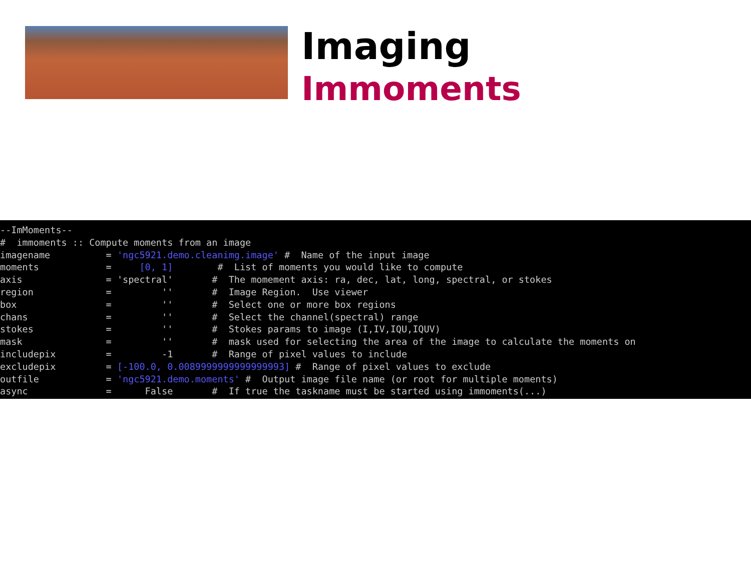Imaging
Immoments
--ImMoments-- # immoments :: Compute moments from an image imagename = 'ngc5921.demo.cleanimg.image' # Name of the input image moments = [0, 1] # List of moments you would like to compute axis = 'spectral' # The momement axis: ra, dec, lat, long, spectral, or stokes region = '' # Image Region. Use viewer box = '' # Select one or more box regions chans = '' # Select the channel(spectral) range stokes = '' # Stokes params to image (I,IV,IQU,IQUV) mask = '' # mask used for selecting the area of the image to calculate the moments on includepix = -1 # Range of pixel values to include excludepix = [-100.0, 0.0089999999999999993] # Range of pixel values to exclude outfile = 'ngc5921.demo.moments' # Output image file name (or root for multiple moments) async = False # If true the taskname must be started using immoments(...)